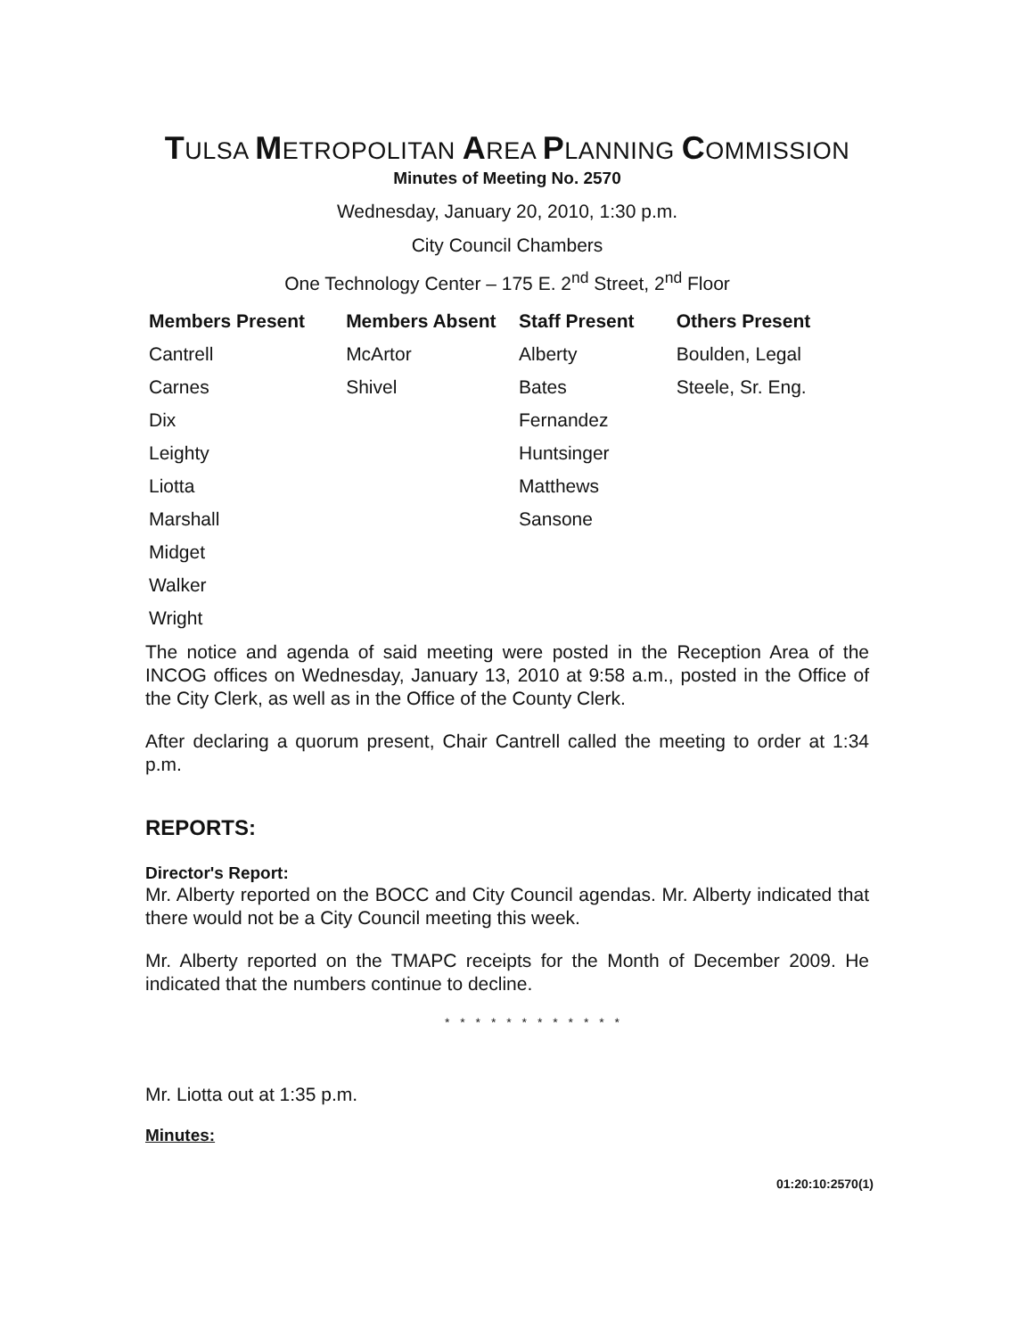TULSA METROPOLITAN AREA PLANNING COMMISSION
Minutes of Meeting No. 2570
Wednesday, January 20, 2010, 1:30 p.m.
City Council Chambers
One Technology Center – 175 E. 2<sup>nd</sup> Street, 2<sup>nd</sup> Floor
| Members Present | Members Absent | Staff Present | Others Present |
| --- | --- | --- | --- |
| Cantrell | McArtor | Alberty | Boulden, Legal |
| Carnes | Shivel | Bates | Steele, Sr. Eng. |
| Dix | | Fernandez | |
| Leighty | | Huntsinger | |
| Liotta | | Matthews | |
| Marshall | | Sansone | |
| Midget | | | |
| Walker | | | |
| Wright | | | |
The notice and agenda of said meeting were posted in the Reception Area of the INCOG offices on Wednesday, January 13, 2010 at 9:58 a.m., posted in the Office of the City Clerk, as well as in the Office of the County Clerk.
After declaring a quorum present, Chair Cantrell called the meeting to order at 1:34 p.m.
REPORTS:
Director's Report:
Mr. Alberty reported on the BOCC and City Council agendas. Mr. Alberty indicated that there would not be a City Council meeting this week.
Mr. Alberty reported on the TMAPC receipts for the Month of December 2009. He indicated that the numbers continue to decline.
* * * * * * * * * * * *
Mr. Liotta out at 1:35 p.m.
Minutes:
01:20:10:2570(1)